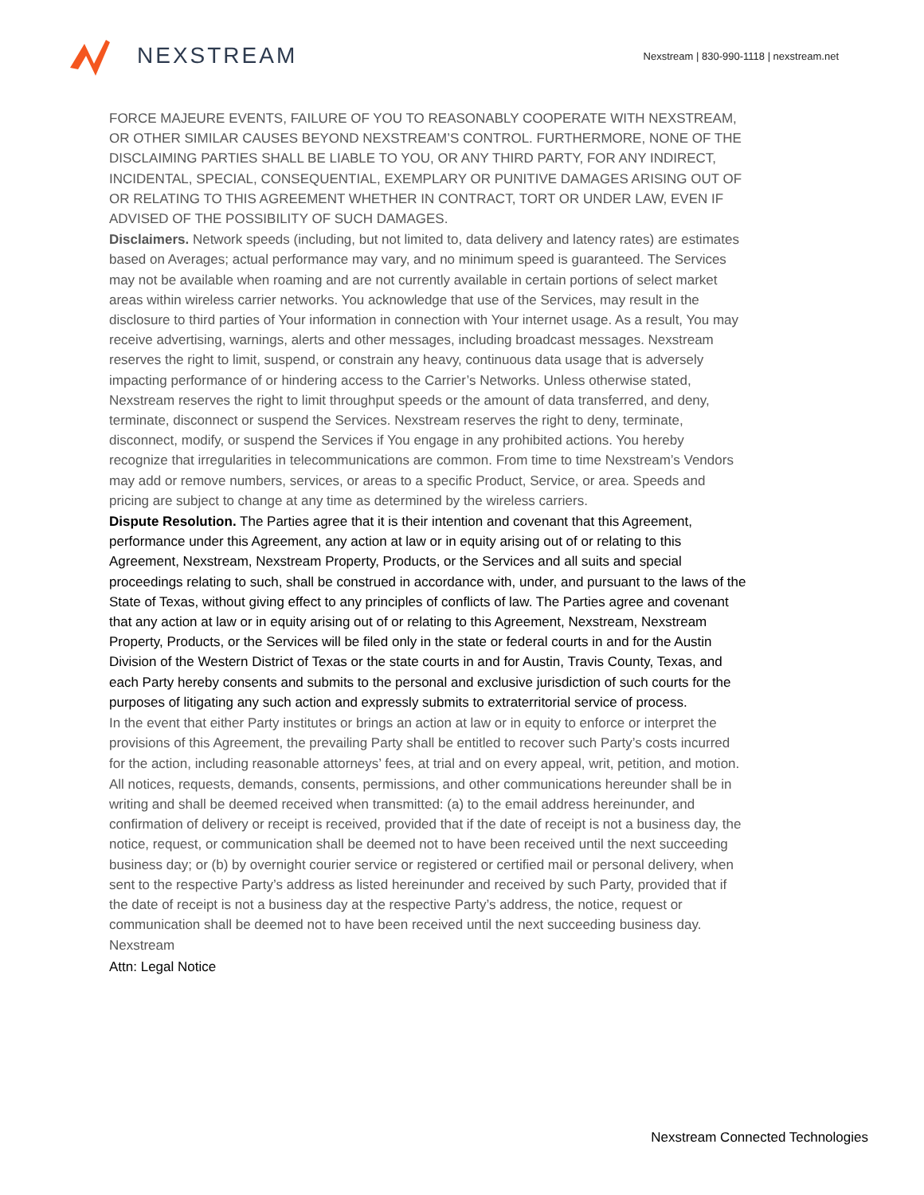NEXSTREAM
Nexstream | 830-990-1118 | nexstream.net
FORCE MAJEURE EVENTS, FAILURE OF YOU TO REASONABLY COOPERATE WITH NEXSTREAM, OR OTHER SIMILAR CAUSES BEYOND NEXSTREAM’S CONTROL. FURTHERMORE, NONE OF THE DISCLAIMING PARTIES SHALL BE LIABLE TO YOU, OR ANY THIRD PARTY, FOR ANY INDIRECT, INCIDENTAL, SPECIAL, CONSEQUENTIAL, EXEMPLARY OR PUNITIVE DAMAGES ARISING OUT OF OR RELATING TO THIS AGREEMENT WHETHER IN CONTRACT, TORT OR UNDER LAW, EVEN IF ADVISED OF THE POSSIBILITY OF SUCH DAMAGES.
Disclaimers. Network speeds (including, but not limited to, data delivery and latency rates) are estimates based on Averages; actual performance may vary, and no minimum speed is guaranteed. The Services may not be available when roaming and are not currently available in certain portions of select market areas within wireless carrier networks. You acknowledge that use of the Services, may result in the disclosure to third parties of Your information in connection with Your internet usage. As a result, You may receive advertising, warnings, alerts and other messages, including broadcast messages. Nexstream reserves the right to limit, suspend, or constrain any heavy, continuous data usage that is adversely impacting performance of or hindering access to the Carrier’s Networks. Unless otherwise stated, Nexstream reserves the right to limit throughput speeds or the amount of data transferred, and deny, terminate, disconnect or suspend the Services. Nexstream reserves the right to deny, terminate, disconnect, modify, or suspend the Services if You engage in any prohibited actions. You hereby recognize that irregularities in telecommunications are common. From time to time Nexstream’s Vendors may add or remove numbers, services, or areas to a specific Product, Service, or area. Speeds and pricing are subject to change at any time as determined by the wireless carriers.
Dispute Resolution. The Parties agree that it is their intention and covenant that this Agreement, performance under this Agreement, any action at law or in equity arising out of or relating to this Agreement, Nexstream, Nexstream Property, Products, or the Services and all suits and special proceedings relating to such, shall be construed in accordance with, under, and pursuant to the laws of the State of Texas, without giving effect to any principles of conflicts of law. The Parties agree and covenant that any action at law or in equity arising out of or relating to this Agreement, Nexstream, Nexstream Property, Products, or the Services will be filed only in the state or federal courts in and for the Austin Division of the Western District of Texas or the state courts in and for Austin, Travis County, Texas, and each Party hereby consents and submits to the personal and exclusive jurisdiction of such courts for the purposes of litigating any such action and expressly submits to extraterritorial service of process.
In the event that either Party institutes or brings an action at law or in equity to enforce or interpret the provisions of this Agreement, the prevailing Party shall be entitled to recover such Party’s costs incurred for the action, including reasonable attorneys’ fees, at trial and on every appeal, writ, petition, and motion.
All notices, requests, demands, consents, permissions, and other communications hereunder shall be in writing and shall be deemed received when transmitted: (a) to the email address hereinunder, and confirmation of delivery or receipt is received, provided that if the date of receipt is not a business day, the notice, request, or communication shall be deemed not to have been received until the next succeeding business day; or (b) by overnight courier service or registered or certified mail or personal delivery, when sent to the respective Party’s address as listed hereinunder and received by such Party, provided that if the date of receipt is not a business day at the respective Party’s address, the notice, request or communication shall be deemed not to have been received until the next succeeding business day.
Nexstream
Attn: Legal Notice
Nexstream Connected Technologies